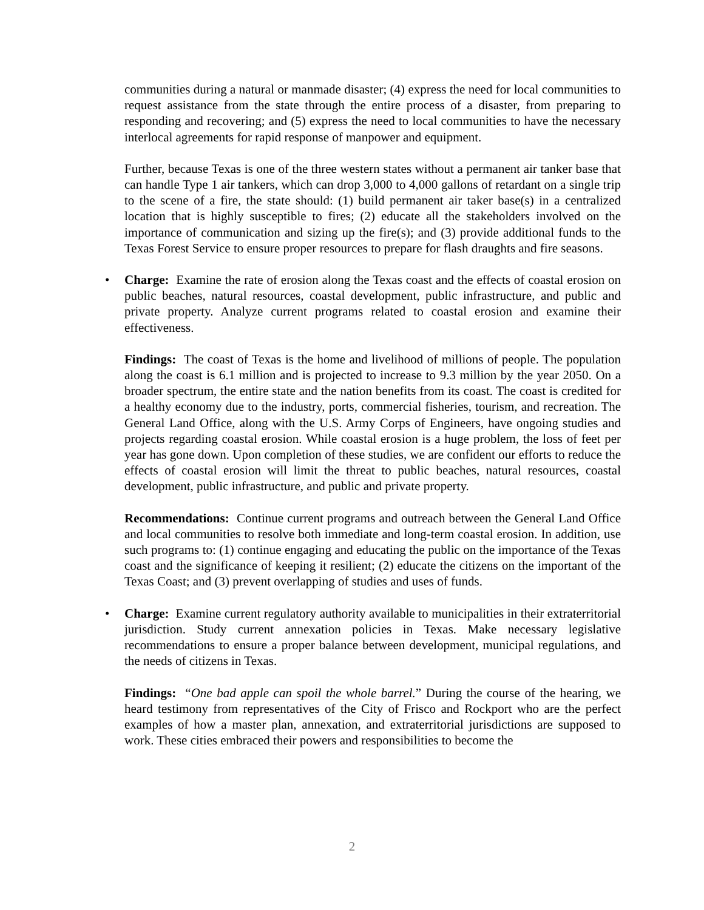communities during a natural or manmade disaster; (4) express the need for local communities to request assistance from the state through the entire process of a disaster, from preparing to responding and recovering; and (5) express the need to local communities to have the necessary interlocal agreements for rapid response of manpower and equipment.
Further, because Texas is one of the three western states without a permanent air tanker base that can handle Type 1 air tankers, which can drop 3,000 to 4,000 gallons of retardant on a single trip to the scene of a fire, the state should: (1) build permanent air taker base(s) in a centralized location that is highly susceptible to fires; (2) educate all the stakeholders involved on the importance of communication and sizing up the fire(s); and (3) provide additional funds to the Texas Forest Service to ensure proper resources to prepare for flash draughts and fire seasons.
• Charge: Examine the rate of erosion along the Texas coast and the effects of coastal erosion on public beaches, natural resources, coastal development, public infrastructure, and public and private property. Analyze current programs related to coastal erosion and examine their effectiveness.
Findings: The coast of Texas is the home and livelihood of millions of people. The population along the coast is 6.1 million and is projected to increase to 9.3 million by the year 2050. On a broader spectrum, the entire state and the nation benefits from its coast. The coast is credited for a healthy economy due to the industry, ports, commercial fisheries, tourism, and recreation. The General Land Office, along with the U.S. Army Corps of Engineers, have ongoing studies and projects regarding coastal erosion. While coastal erosion is a huge problem, the loss of feet per year has gone down. Upon completion of these studies, we are confident our efforts to reduce the effects of coastal erosion will limit the threat to public beaches, natural resources, coastal development, public infrastructure, and public and private property.
Recommendations: Continue current programs and outreach between the General Land Office and local communities to resolve both immediate and long-term coastal erosion. In addition, use such programs to: (1) continue engaging and educating the public on the importance of the Texas coast and the significance of keeping it resilient; (2) educate the citizens on the important of the Texas Coast; and (3) prevent overlapping of studies and uses of funds.
• Charge: Examine current regulatory authority available to municipalities in their extraterritorial jurisdiction. Study current annexation policies in Texas. Make necessary legislative recommendations to ensure a proper balance between development, municipal regulations, and the needs of citizens in Texas.
Findings: “One bad apple can spoil the whole barrel.” During the course of the hearing, we heard testimony from representatives of the City of Frisco and Rockport who are the perfect examples of how a master plan, annexation, and extraterritorial jurisdictions are supposed to work. These cities embraced their powers and responsibilities to become the
2